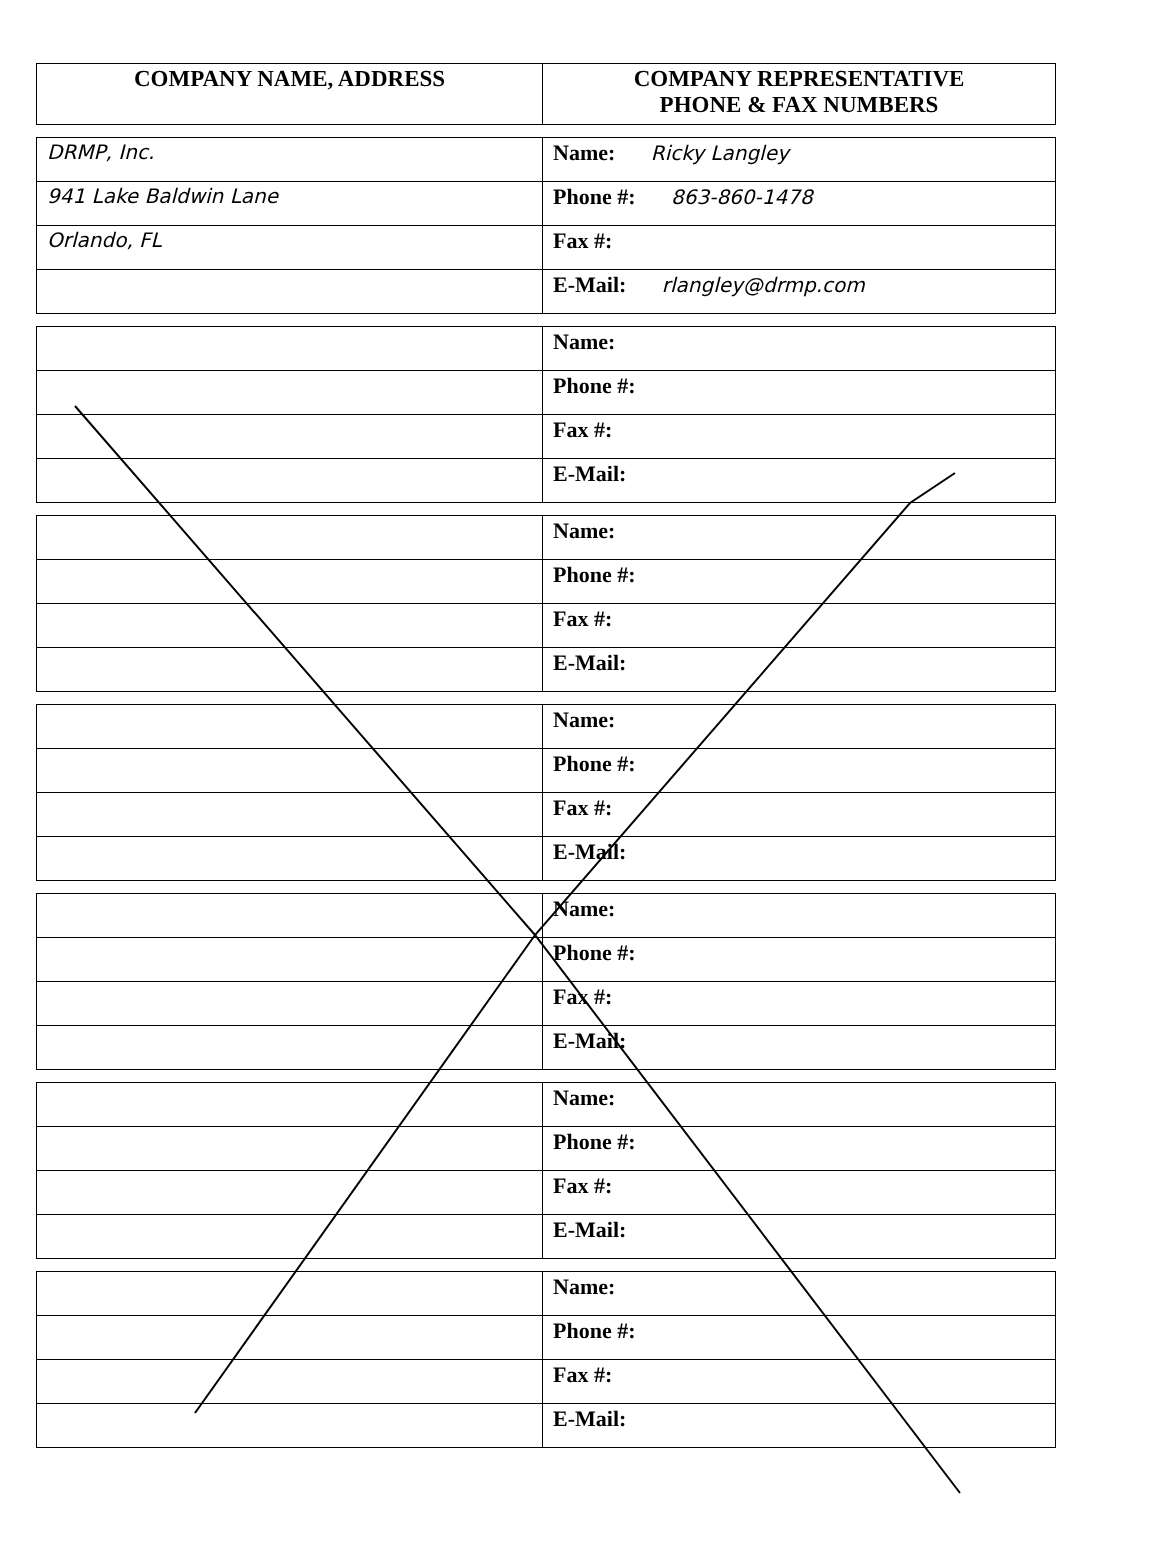| COMPANY NAME, ADDRESS | COMPANY REPRESENTATIVE PHONE & FAX NUMBERS |
| --- | --- |
| DRMP, Inc. | Name: Ricky Langley |
| 941 Lake Baldwin Lane | Phone #: 863-860-1478 |
| Orlando, FL | Fax #: |
| | E-Mail: rlangley@drmp.com |
| | Name: |
| | Phone #: |
| | Fax #: |
| | E-Mail: |
| | Name: |
| | Phone #: |
| | Fax #: |
| | E-Mail: |
| | Name: |
| | Phone #: |
| | Fax #: |
| | E-Mail: |
| | Name: |
| | Phone #: |
| | Fax #: |
| | E-Mail: |
| | Name: |
| | Phone #: |
| | Fax #: |
| | E-Mail: |
| | Name: |
| | Phone #: |
| | Fax #: |
| | E-Mail: |